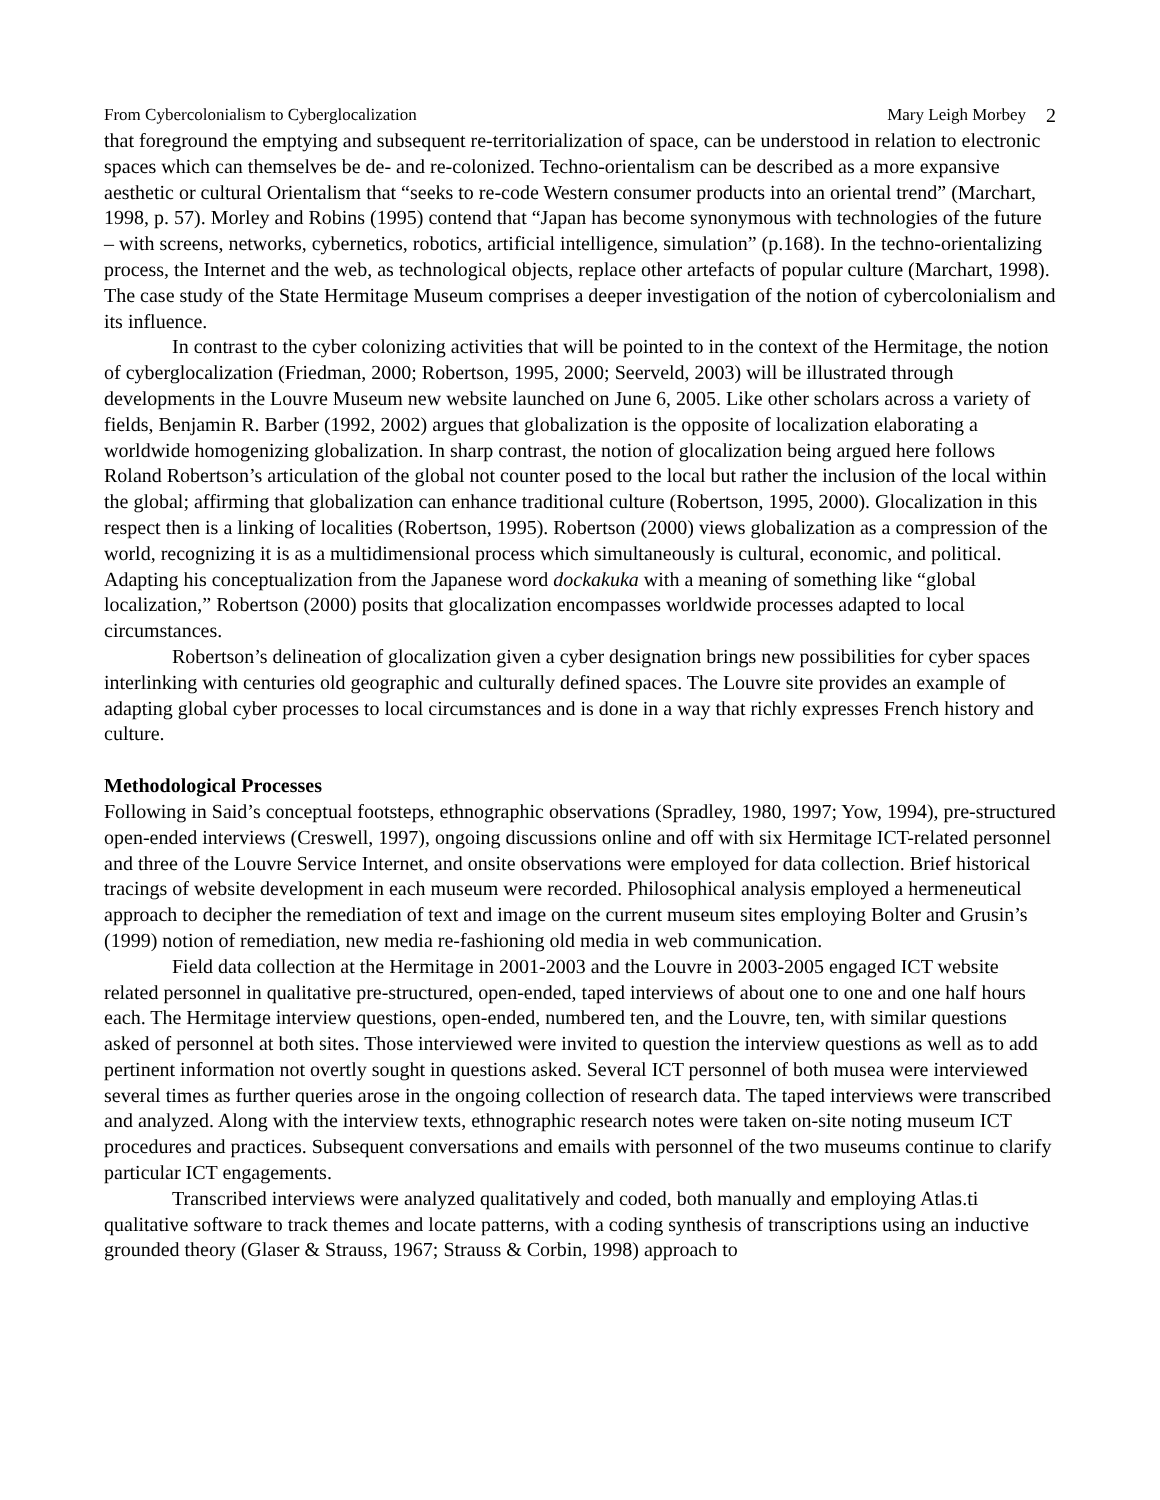From Cybercolonialism to Cyberglocalization Mary Leigh Morbey 2
that foreground the emptying and subsequent re-territorialization of space, can be understood in relation to electronic spaces which can themselves be de- and re-colonized. Techno-orientalism can be described as a more expansive aesthetic or cultural Orientalism that “seeks to re-code Western consumer products into an oriental trend” (Marchart, 1998, p. 57). Morley and Robins (1995) contend that “Japan has become synonymous with technologies of the future – with screens, networks, cybernetics, robotics, artificial intelligence, simulation” (p.168). In the techno-orientalizing process, the Internet and the web, as technological objects, replace other artefacts of popular culture (Marchart, 1998). The case study of the State Hermitage Museum comprises a deeper investigation of the notion of cybercolonialism and its influence.
In contrast to the cyber colonizing activities that will be pointed to in the context of the Hermitage, the notion of cyberglocalization (Friedman, 2000; Robertson, 1995, 2000; Seerveld, 2003) will be illustrated through developments in the Louvre Museum new website launched on June 6, 2005. Like other scholars across a variety of fields, Benjamin R. Barber (1992, 2002) argues that globalization is the opposite of localization elaborating a worldwide homogenizing globalization. In sharp contrast, the notion of glocalization being argued here follows Roland Robertson’s articulation of the global not counter posed to the local but rather the inclusion of the local within the global; affirming that globalization can enhance traditional culture (Robertson, 1995, 2000). Glocalization in this respect then is a linking of localities (Robertson, 1995). Robertson (2000) views globalization as a compression of the world, recognizing it is as a multidimensional process which simultaneously is cultural, economic, and political. Adapting his conceptualization from the Japanese word dockakuka with a meaning of something like “global localization,” Robertson (2000) posits that glocalization encompasses worldwide processes adapted to local circumstances.
Robertson’s delineation of glocalization given a cyber designation brings new possibilities for cyber spaces interlinking with centuries old geographic and culturally defined spaces. The Louvre site provides an example of adapting global cyber processes to local circumstances and is done in a way that richly expresses French history and culture.
Methodological Processes
Following in Said’s conceptual footsteps, ethnographic observations (Spradley, 1980, 1997; Yow, 1994), pre-structured open-ended interviews (Creswell, 1997), ongoing discussions online and off with six Hermitage ICT-related personnel and three of the Louvre Service Internet, and onsite observations were employed for data collection. Brief historical tracings of website development in each museum were recorded. Philosophical analysis employed a hermeneutical approach to decipher the remediation of text and image on the current museum sites employing Bolter and Grusin’s (1999) notion of remediation, new media re-fashioning old media in web communication.
Field data collection at the Hermitage in 2001-2003 and the Louvre in 2003-2005 engaged ICT website related personnel in qualitative pre-structured, open-ended, taped interviews of about one to one and one half hours each. The Hermitage interview questions, open-ended, numbered ten, and the Louvre, ten, with similar questions asked of personnel at both sites. Those interviewed were invited to question the interview questions as well as to add pertinent information not overtly sought in questions asked. Several ICT personnel of both musea were interviewed several times as further queries arose in the ongoing collection of research data. The taped interviews were transcribed and analyzed. Along with the interview texts, ethnographic research notes were taken on-site noting museum ICT procedures and practices. Subsequent conversations and emails with personnel of the two museums continue to clarify particular ICT engagements.
Transcribed interviews were analyzed qualitatively and coded, both manually and employing Atlas.ti qualitative software to track themes and locate patterns, with a coding synthesis of transcriptions using an inductive grounded theory (Glaser & Strauss, 1967; Strauss & Corbin, 1998) approach to